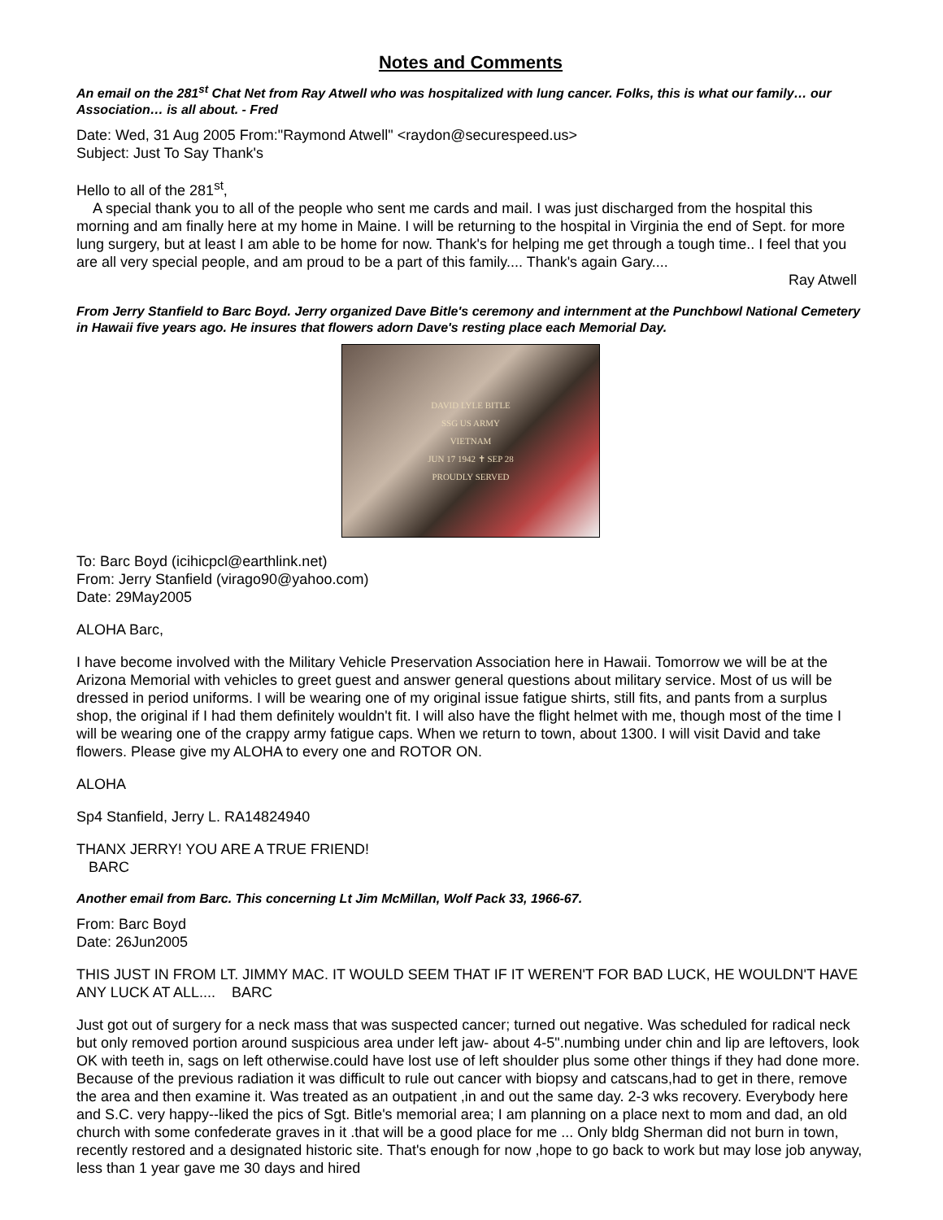Notes and Comments
An email on the 281<sup>st</sup> Chat Net from Ray Atwell who was hospitalized with lung cancer. Folks, this is what our family… our Association… is all about. - Fred
Date: Wed, 31 Aug 2005 From:"Raymond Atwell" <raydon@securespeed.us>
Subject: Just To Say Thank's
Hello to all of the 281<sup>st</sup>,
A special thank you to all of the people who sent me cards and mail. I was just discharged from the hospital this morning and am finally here at my home in Maine. I will be returning to the hospital in Virginia the end of Sept. for more lung surgery, but at least I am able to be home for now. Thank's for helping me get through a tough time.. I feel that you are all very special people, and am proud to be a part of this family.... Thank's again Gary....
Ray Atwell
From Jerry Stanfield to Barc Boyd. Jerry organized Dave Bitle's ceremony and internment at the Punchbowl National Cemetery in Hawaii five years ago. He insures that flowers adorn Dave's resting place each Memorial Day.
DAVID LYLE BITLE
SSG US ARMY
VIETNAM
JUN 17 1942 ✝ SEP 28
PROUDLY SERVED
To: Barc Boyd (icihicpcl@earthlink.net)
From: Jerry Stanfield (virago90@yahoo.com)
Date: 29May2005
ALOHA Barc,
I have become involved with the Military Vehicle Preservation Association here in Hawaii. Tomorrow we will be at the Arizona Memorial with vehicles to greet guest and answer general questions about military service. Most of us will be dressed in period uniforms. I will be wearing one of my original issue fatigue shirts, still fits, and pants from a surplus shop, the original if I had them definitely wouldn't fit. I will also have the flight helmet with me, though most of the time I will be wearing one of the crappy army fatigue caps. When we return to town, about 1300. I will visit David and take flowers. Please give my ALOHA to every one and ROTOR ON.
ALOHA
Sp4 Stanfield, Jerry L. RA14824940
THANX JERRY! YOU ARE A TRUE FRIEND!
BARC
Another email from Barc. This concerning Lt Jim McMillan, Wolf Pack 33, 1966-67.
From: Barc Boyd
Date: 26Jun2005
THIS JUST IN FROM LT. JIMMY MAC. IT WOULD SEEM THAT IF IT WEREN'T FOR BAD LUCK, HE WOULDN'T HAVE ANY LUCK AT ALL.... BARC
Just got out of surgery for a neck mass that was suspected cancer; turned out negative. Was scheduled for radical neck but only removed portion around suspicious area under left jaw- about 4-5".numbing under chin and lip are leftovers, look OK with teeth in, sags on left otherwise.could have lost use of left shoulder plus some other things if they had done more. Because of the previous radiation it was difficult to rule out cancer with biopsy and catscans,had to get in there, remove the area and then examine it. Was treated as an outpatient ,in and out the same day. 2-3 wks recovery. Everybody here and S.C. very happy--liked the pics of Sgt. Bitle's memorial area; I am planning on a place next to mom and dad, an old church with some confederate graves in it .that will be a good place for me ... Only bldg Sherman did not burn in town, recently restored and a designated historic site. That's enough for now ,hope to go back to work but may lose job anyway, less than 1 year gave me 30 days and hired